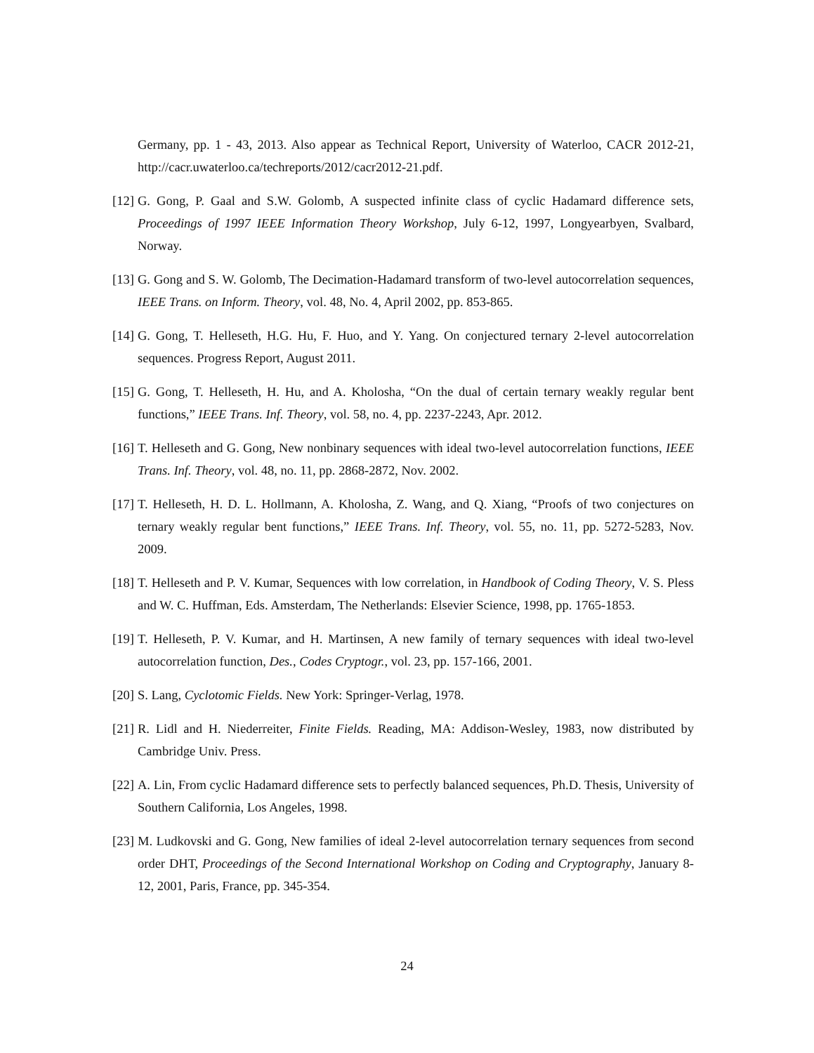Germany, pp. 1 - 43, 2013. Also appear as Technical Report, University of Waterloo, CACR 2012-21, http://cacr.uwaterloo.ca/techreports/2012/cacr2012-21.pdf.
[12]
G. Gong, P. Gaal and S.W. Golomb, A suspected infinite class of cyclic Hadamard difference sets, Proceedings of 1997 IEEE Information Theory Workshop, July 6-12, 1997, Longyearbyen, Svalbard, Norway.
[13]
G. Gong and S. W. Golomb, The Decimation-Hadamard transform of two-level autocorrelation sequences, IEEE Trans. on Inform. Theory, vol. 48, No. 4, April 2002, pp. 853-865.
[14]
G. Gong, T. Helleseth, H.G. Hu, F. Huo, and Y. Yang. On conjectured ternary 2-level autocorrelation sequences. Progress Report, August 2011.
[15]
G. Gong, T. Helleseth, H. Hu, and A. Kholosha, “On the dual of certain ternary weakly regular bent functions,” IEEE Trans. Inf. Theory, vol. 58, no. 4, pp. 2237-2243, Apr. 2012.
[16]
T. Helleseth and G. Gong, New nonbinary sequences with ideal two-level autocorrelation functions, IEEE Trans. Inf. Theory, vol. 48, no. 11, pp. 2868-2872, Nov. 2002.
[17]
T. Helleseth, H. D. L. Hollmann, A. Kholosha, Z. Wang, and Q. Xiang, “Proofs of two conjectures on ternary weakly regular bent functions,” IEEE Trans. Inf. Theory, vol. 55, no. 11, pp. 5272-5283, Nov. 2009.
[18]
T. Helleseth and P. V. Kumar, Sequences with low correlation, in Handbook of Coding Theory, V. S. Pless and W. C. Huffman, Eds. Amsterdam, The Netherlands: Elsevier Science, 1998, pp. 1765-1853.
[19]
T. Helleseth, P. V. Kumar, and H. Martinsen, A new family of ternary sequences with ideal two-level autocorrelation function, Des., Codes Cryptogr., vol. 23, pp. 157-166, 2001.
[20]
S. Lang, Cyclotomic Fields. New York: Springer-Verlag, 1978.
[21]
R. Lidl and H. Niederreiter, Finite Fields. Reading, MA: Addison-Wesley, 1983, now distributed by Cambridge Univ. Press.
[22]
A. Lin, From cyclic Hadamard difference sets to perfectly balanced sequences, Ph.D. Thesis, University of Southern California, Los Angeles, 1998.
[23]
M. Ludkovski and G. Gong, New families of ideal 2-level autocorrelation ternary sequences from second order DHT, Proceedings of the Second International Workshop on Coding and Cryptography, January 8-12, 2001, Paris, France, pp. 345-354.
24